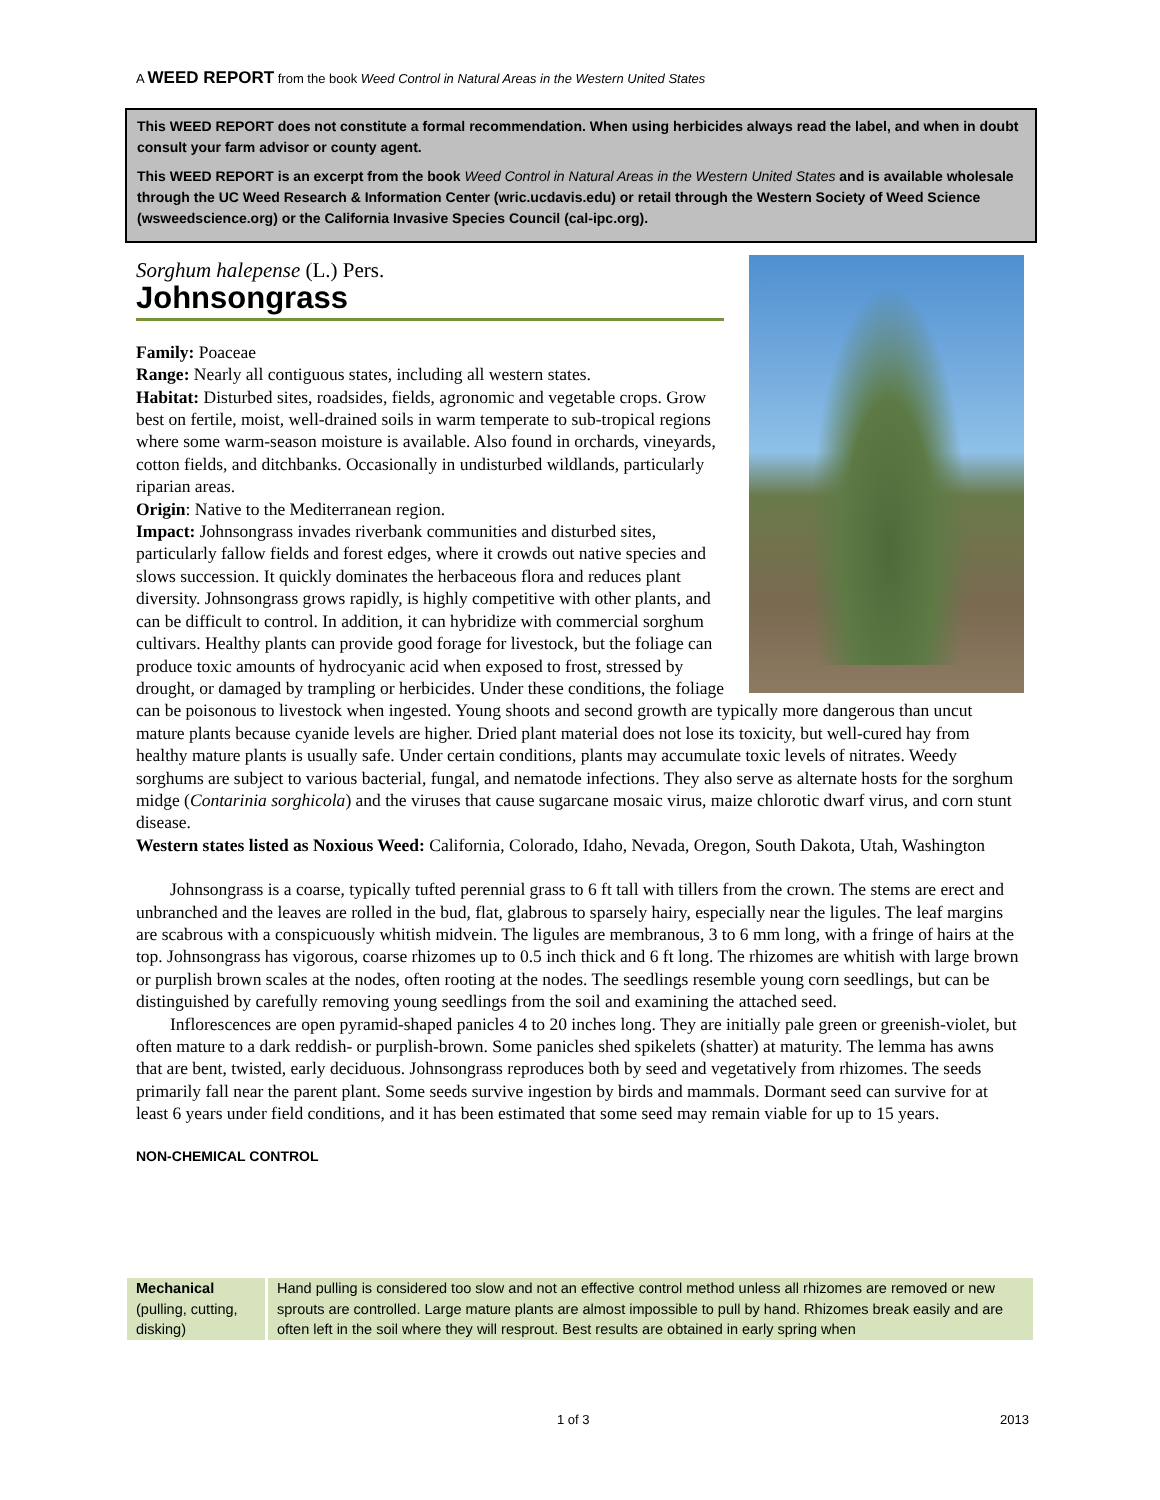A WEED REPORT from the book Weed Control in Natural Areas in the Western United States
This WEED REPORT does not constitute a formal recommendation. When using herbicides always read the label, and when in doubt consult your farm advisor or county agent.
This WEED REPORT is an excerpt from the book Weed Control in Natural Areas in the Western United States and is available wholesale through the UC Weed Research & Information Center (wric.ucdavis.edu) or retail through the Western Society of Weed Science (wsweedscience.org) or the California Invasive Species Council (cal-ipc.org).
Sorghum halepense (L.) Pers.
Johnsongrass
Family: Poaceae
Range: Nearly all contiguous states, including all western states.
Habitat: Disturbed sites, roadsides, fields, agronomic and vegetable crops. Grow best on fertile, moist, well-drained soils in warm temperate to sub-tropical regions where some warm-season moisture is available. Also found in orchards, vineyards, cotton fields, and ditchbanks. Occasionally in undisturbed wildlands, particularly riparian areas.
Origin: Native to the Mediterranean region.
Impact: Johnsongrass invades riverbank communities and disturbed sites, particularly fallow fields and forest edges, where it crowds out native species and slows succession. It quickly dominates the herbaceous flora and reduces plant diversity. Johnsongrass grows rapidly, is highly competitive with other plants, and can be difficult to control. In addition, it can hybridize with commercial sorghum cultivars. Healthy plants can provide good forage for livestock, but the foliage can produce toxic amounts of hydrocyanic acid when exposed to frost, stressed by drought, or damaged by trampling or herbicides. Under these conditions, the foliage can be poisonous to livestock when ingested. Young shoots and second growth are typically more dangerous than uncut mature plants because cyanide levels are higher. Dried plant material does not lose its toxicity, but well-cured hay from healthy mature plants is usually safe. Under certain conditions, plants may accumulate toxic levels of nitrates. Weedy sorghums are subject to various bacterial, fungal, and nematode infections. They also serve as alternate hosts for the sorghum midge (Contarinia sorghicola) and the viruses that cause sugarcane mosaic virus, maize chlorotic dwarf virus, and corn stunt disease.
Western states listed as Noxious Weed: California, Colorado, Idaho, Nevada, Oregon, South Dakota, Utah, Washington
Johnsongrass is a coarse, typically tufted perennial grass to 6 ft tall with tillers from the crown. The stems are erect and unbranched and the leaves are rolled in the bud, flat, glabrous to sparsely hairy, especially near the ligules. The leaf margins are scabrous with a conspicuously whitish midvein. The ligules are membranous, 3 to 6 mm long, with a fringe of hairs at the top. Johnsongrass has vigorous, coarse rhizomes up to 0.5 inch thick and 6 ft long. The rhizomes are whitish with large brown or purplish brown scales at the nodes, often rooting at the nodes. The seedlings resemble young corn seedlings, but can be distinguished by carefully removing young seedlings from the soil and examining the attached seed.
Inflorescences are open pyramid-shaped panicles 4 to 20 inches long. They are initially pale green or greenish-violet, but often mature to a dark reddish- or purplish-brown. Some panicles shed spikelets (shatter) at maturity. The lemma has awns that are bent, twisted, early deciduous. Johnsongrass reproduces both by seed and vegetatively from rhizomes. The seeds primarily fall near the parent plant. Some seeds survive ingestion by birds and mammals. Dormant seed can survive for at least 6 years under field conditions, and it has been estimated that some seed may remain viable for up to 15 years.
NON-CHEMICAL CONTROL
| Mechanical (pulling, cutting, disking) | Hand pulling is considered too slow and not an effective control method unless all rhizomes are removed or new sprouts are controlled. Large mature plants are almost impossible to pull by hand. Rhizomes break easily and are often left in the soil where they will resprout. Best results are obtained in early spring when |
1 of 3 2013